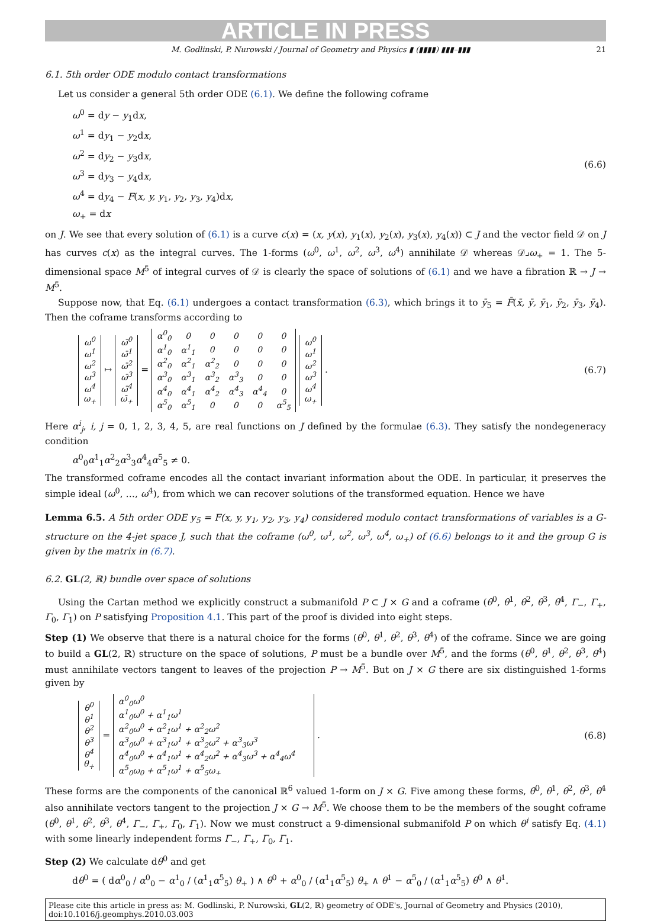ARTICLE IN PRESS
M. Godlinski, P. Nurowski / Journal of Geometry and Physics ▮ (▮▮▮▮) ▮▮▮–▮▮▮ 21
6.1. 5th order ODE modulo contact transformations
Let us consider a general 5th order ODE (6.1). We define the following coframe
ω<sup>0</sup> = dy − y<sub>1</sub>dx,
ω<sup>1</sup> = dy<sub>1</sub> − y<sub>2</sub>dx,
ω<sup>2</sup> = dy<sub>2</sub> − y<sub>3</sub>dx,
ω<sup>3</sup> = dy<sub>3</sub> − y<sub>4</sub>dx,
ω<sup>4</sup> = dy<sub>4</sub> − F(x, y, y<sub>1</sub>, y<sub>2</sub>, y<sub>3</sub>, y<sub>4</sub>)dx,
ω<sub>+</sub> = dx
(6.6)
on J. We see that every solution of (6.1) is a curve c(x) = (x, y(x), y<sub>1</sub>(x), y<sub>2</sub>(x), y<sub>3</sub>(x), y<sub>4</sub>(x)) ⊂ J and the vector field 𝒟 on J has curves c(x) as the integral curves. The 1-forms (ω<sup>0</sup>, ω<sup>1</sup>, ω<sup>2</sup>, ω<sup>3</sup>, ω<sup>4</sup>) annihilate 𝒟 whereas 𝒟⌟ω<sub>+</sub> = 1. The 5-dimensional space M<sup>5</sup> of integral curves of 𝒟 is clearly the space of solutions of (6.1) and we have a fibration ℝ → J → M<sup>5</sup>.
Suppose now, that Eq. (6.1) undergoes a contact transformation (6.3), which brings it to ȳ<sub>5</sub> = F̄(x̄, ȳ, ȳ<sub>1</sub>, ȳ<sub>2</sub>, ȳ<sub>3</sub>, ȳ<sub>4</sub>). Then the coframe transforms according to
| ω<sup>0</sup> |
| ω<sup>1</sup> |
| ω<sup>2</sup> |
| ω<sup>3</sup> |
| ω<sup>4</sup> |
| ω<sub>+</sub> |
↦
| ω̄<sup>0</sup> |
| ω̄<sup>1</sup> |
| ω̄<sup>2</sup> |
| ω̄<sup>3</sup> |
| ω̄<sup>4</sup> |
| ω̄<sub>+</sub> |
=
| α<sup>0</sup><sub>0</sub> | 0 | 0 | 0 | 0 | 0 |
| α<sup>1</sup><sub>0</sub> | α<sup>1</sup><sub>1</sub> | 0 | 0 | 0 | 0 |
| α<sup>2</sup><sub>0</sub> | α<sup>2</sup><sub>1</sub> | α<sup>2</sup><sub>2</sub> | 0 | 0 | 0 |
| α<sup>3</sup><sub>0</sub> | α<sup>3</sup><sub>1</sub> | α<sup>3</sup><sub>2</sub> | α<sup>3</sup><sub>3</sub> | 0 | 0 |
| α<sup>4</sup><sub>0</sub> | α<sup>4</sup><sub>1</sub> | α<sup>4</sup><sub>2</sub> | α<sup>4</sup><sub>3</sub> | α<sup>4</sup><sub>4</sub> | 0 |
| α<sup>5</sup><sub>0</sub> | α<sup>5</sup><sub>1</sub> | 0 | 0 | 0 | α<sup>5</sup><sub>5</sub> |
| ω<sup>0</sup> |
| ω<sup>1</sup> |
| ω<sup>2</sup> |
| ω<sup>3</sup> |
| ω<sup>4</sup> |
| ω<sub>+</sub> |
.
(6.7)
Here α<sup>i</sup><sub>j</sub>, i, j = 0, 1, 2, 3, 4, 5, are real functions on J defined by the formulae (6.3). They satisfy the nondegeneracy condition
α<sup>0</sup><sub>0</sub>α<sup>1</sup><sub>1</sub>α<sup>2</sup><sub>2</sub>α<sup>3</sup><sub>3</sub>α<sup>4</sup><sub>4</sub>α<sup>5</sup><sub>5</sub> ≠ 0.
The transformed coframe encodes all the contact invariant information about the ODE. In particular, it preserves the simple ideal (ω<sup>0</sup>, …, ω<sup>4</sup>), from which we can recover solutions of the transformed equation. Hence we have
Lemma 6.5. A 5th order ODE y<sub>5</sub> = F(x, y, y<sub>1</sub>, y<sub>2</sub>, y<sub>3</sub>, y<sub>4</sub>) considered modulo contact transformations of variables is a G-structure on the 4-jet space J, such that the coframe (ω<sup>0</sup>, ω<sup>1</sup>, ω<sup>2</sup>, ω<sup>3</sup>, ω<sup>4</sup>, ω<sub>+</sub>) of (6.6) belongs to it and the group G is given by the matrix in (6.7).
6.2. GL(2, ℝ) bundle over space of solutions
Using the Cartan method we explicitly construct a submanifold P ⊂ J × G and a coframe (θ<sup>0</sup>, θ<sup>1</sup>, θ<sup>2</sup>, θ<sup>3</sup>, θ<sup>4</sup>, Γ<sub>−</sub>, Γ<sub>+</sub>, Γ<sub>0</sub>, Γ<sub>1</sub>) on P satisfying Proposition 4.1. This part of the proof is divided into eight steps.
Step (1) We observe that there is a natural choice for the forms (θ<sup>0</sup>, θ<sup>1</sup>, θ<sup>2</sup>, θ<sup>3</sup>, θ<sup>4</sup>) of the coframe. Since we are going to build a GL(2, ℝ) structure on the space of solutions, P must be a bundle over M<sup>5</sup>, and the forms (θ<sup>0</sup>, θ<sup>1</sup>, θ<sup>2</sup>, θ<sup>3</sup>, θ<sup>4</sup>) must annihilate vectors tangent to leaves of the projection P → M<sup>5</sup>. But on J × G there are six distinguished 1-forms given by
| θ<sup>0</sup> |
| θ<sup>1</sup> |
| θ<sup>2</sup> |
| θ<sup>3</sup> |
| θ<sup>4</sup> |
| θ<sub>+</sub> |
=
| α<sup>0</sup><sub>0</sub>ω<sup>0</sup> |
| α<sup>1</sup><sub>0</sub>ω<sup>0</sup> + α<sup>1</sup><sub>1</sub>ω<sup>1</sup> |
| α<sup>2</sup><sub>0</sub>ω<sup>0</sup> + α<sup>2</sup><sub>1</sub>ω<sup>1</sup> + α<sup>2</sup><sub>2</sub>ω<sup>2</sup> |
| α<sup>3</sup><sub>0</sub>ω<sup>0</sup> + α<sup>3</sup><sub>1</sub>ω<sup>1</sup> + α<sup>3</sup><sub>2</sub>ω<sup>2</sup> + α<sup>3</sup><sub>3</sub>ω<sup>3</sup> |
| α<sup>4</sup><sub>0</sub>ω<sup>0</sup> + α<sup>4</sup><sub>1</sub>ω<sup>1</sup> + α<sup>4</sup><sub>2</sub>ω<sup>2</sup> + α<sup>4</sup><sub>3</sub>ω<sup>3</sup> + α<sup>4</sup><sub>4</sub>ω<sup>4</sup> |
| α<sup>5</sup><sub>0</sub>ω<sub>0</sub> + α<sup>5</sup><sub>1</sub>ω<sup>1</sup> + α<sup>5</sup><sub>5</sub>ω<sub>+</sub> |
.
(6.8)
These forms are the components of the canonical ℝ<sup>6</sup> valued 1-form on J × G. Five among these forms, θ<sup>0</sup>, θ<sup>1</sup>, θ<sup>2</sup>, θ<sup>3</sup>, θ<sup>4</sup> also annihilate vectors tangent to the projection J × G → M<sup>5</sup>. We choose them to be the members of the sought coframe (θ<sup>0</sup>, θ<sup>1</sup>, θ<sup>2</sup>, θ<sup>3</sup>, θ<sup>4</sup>, Γ<sub>−</sub>, Γ<sub>+</sub>, Γ<sub>0</sub>, Γ<sub>1</sub>). Now we must construct a 9-dimensional submanifold P on which θ<sup>i</sup> satisfy Eq. (4.1) with some linearly independent forms Γ<sub>−</sub>, Γ<sub>+</sub>, Γ<sub>0</sub>, Γ<sub>1</sub>.
Step (2) We calculate dθ<sup>0</sup> and get
dθ<sup>0</sup> = ( dα<sup>0</sup><sub>0</sub> / α<sup>0</sup><sub>0</sub> − α<sup>1</sup><sub>0</sub> / (α<sup>1</sup><sub>1</sub>α<sup>5</sup><sub>5</sub>) θ<sub>+</sub> ) ∧ θ<sup>0</sup> + α<sup>0</sup><sub>0</sub> / (α<sup>1</sup><sub>1</sub>α<sup>5</sup><sub>5</sub>) θ<sub>+</sub> ∧ θ<sup>1</sup> − α<sup>5</sup><sub>0</sub> / (α<sup>1</sup><sub>1</sub>α<sup>5</sup><sub>5</sub>) θ<sup>0</sup> ∧ θ<sup>1</sup>.
Please cite this article in press as: M. Godlinski, P. Nurowski, GL(2, ℝ) geometry of ODE's, Journal of Geometry and Physics (2010), doi:10.1016/j.geomphys.2010.03.003